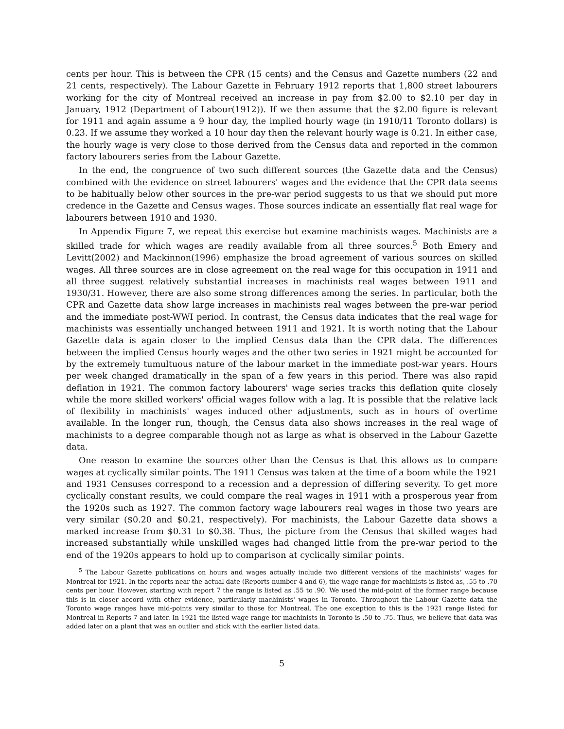cents per hour. This is between the CPR (15 cents) and the Census and Gazette numbers (22 and 21 cents, respectively). The Labour Gazette in February 1912 reports that 1,800 street labourers working for the city of Montreal received an increase in pay from $2.00 to $2.10 per day in January, 1912 (Department of Labour(1912)). If we then assume that the $2.00 figure is relevant for 1911 and again assume a 9 hour day, the implied hourly wage (in 1910/11 Toronto dollars) is 0.23. If we assume they worked a 10 hour day then the relevant hourly wage is 0.21. In either case, the hourly wage is very close to those derived from the Census data and reported in the common factory labourers series from the Labour Gazette.
In the end, the congruence of two such different sources (the Gazette data and the Census) combined with the evidence on street labourers' wages and the evidence that the CPR data seems to be habitually below other sources in the pre-war period suggests to us that we should put more credence in the Gazette and Census wages. Those sources indicate an essentially flat real wage for labourers between 1910 and 1930.
In Appendix Figure 7, we repeat this exercise but examine machinists wages. Machinists are a skilled trade for which wages are readily available from all three sources.<sup>5</sup> Both Emery and Levitt(2002) and Mackinnon(1996) emphasize the broad agreement of various sources on skilled wages. All three sources are in close agreement on the real wage for this occupation in 1911 and all three suggest relatively substantial increases in machinists real wages between 1911 and 1930/31. However, there are also some strong differences among the series. In particular, both the CPR and Gazette data show large increases in machinists real wages between the pre-war period and the immediate post-WWI period. In contrast, the Census data indicates that the real wage for machinists was essentially unchanged between 1911 and 1921. It is worth noting that the Labour Gazette data is again closer to the implied Census data than the CPR data. The differences between the implied Census hourly wages and the other two series in 1921 might be accounted for by the extremely tumultuous nature of the labour market in the immediate post-war years. Hours per week changed dramatically in the span of a few years in this period. There was also rapid deflation in 1921. The common factory labourers' wage series tracks this deflation quite closely while the more skilled workers' official wages follow with a lag. It is possible that the relative lack of flexibility in machinists' wages induced other adjustments, such as in hours of overtime available. In the longer run, though, the Census data also shows increases in the real wage of machinists to a degree comparable though not as large as what is observed in the Labour Gazette data.
One reason to examine the sources other than the Census is that this allows us to compare wages at cyclically similar points. The 1911 Census was taken at the time of a boom while the 1921 and 1931 Censuses correspond to a recession and a depression of differing severity. To get more cyclically constant results, we could compare the real wages in 1911 with a prosperous year from the 1920s such as 1927. The common factory wage labourers real wages in those two years are very similar ($0.20 and $0.21, respectively). For machinists, the Labour Gazette data shows a marked increase from $0.31 to $0.38. Thus, the picture from the Census that skilled wages had increased substantially while unskilled wages had changed little from the pre-war period to the end of the 1920s appears to hold up to comparison at cyclically similar points.
<sup>5</sup> The Labour Gazette publications on hours and wages actually include two different versions of the machinists' wages for Montreal for 1921. In the reports near the actual date (Reports number 4 and 6), the wage range for machinists is listed as, .55 to .70 cents per hour. However, starting with report 7 the range is listed as .55 to .90. We used the mid-point of the former range because this is in closer accord with other evidence, particularly machinists' wages in Toronto. Throughout the Labour Gazette data the Toronto wage ranges have mid-points very similar to those for Montreal. The one exception to this is the 1921 range listed for Montreal in Reports 7 and later. In 1921 the listed wage range for machinists in Toronto is .50 to .75. Thus, we believe that data was added later on a plant that was an outlier and stick with the earlier listed data.
5